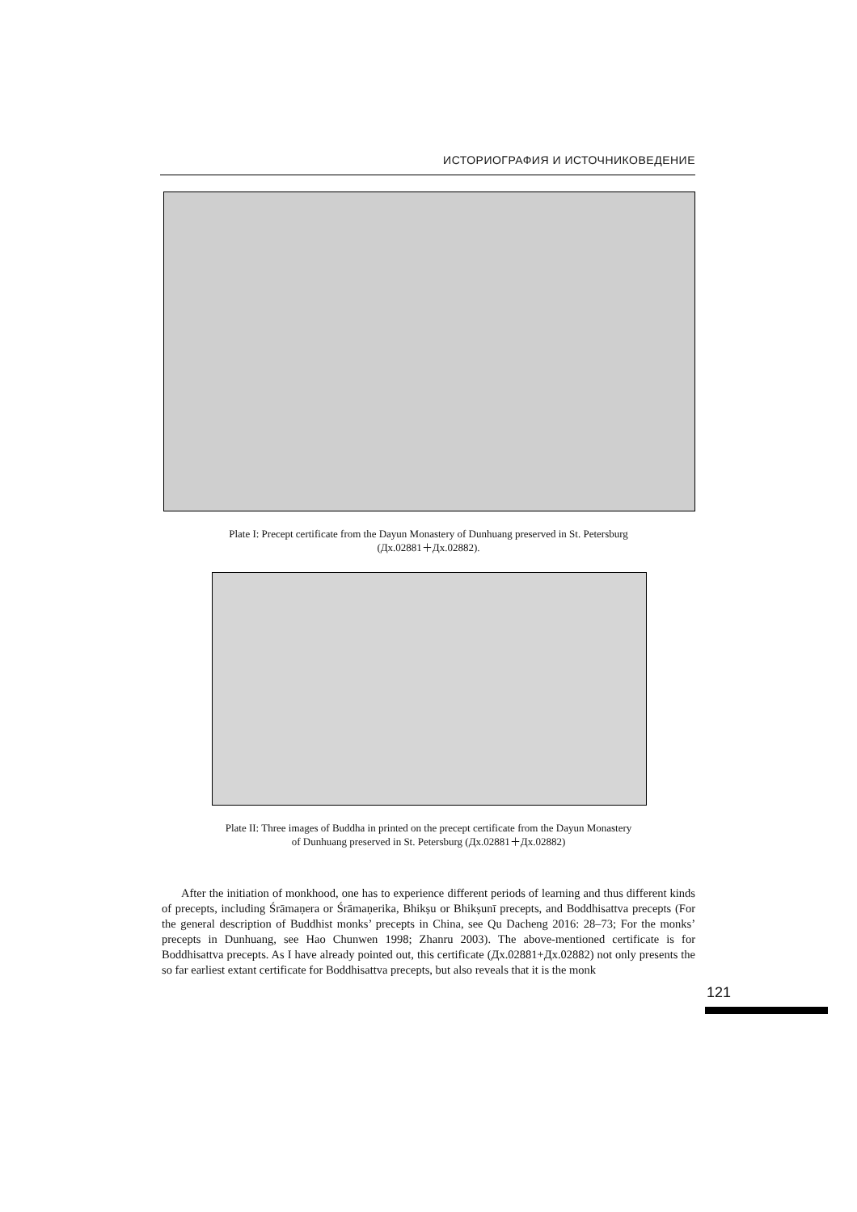ИСТОРИОГРАФИЯ И ИСТОЧНИКОВЕДЕНИЕ
Plate I: Precept certificate from the Dayun Monastery of Dunhuang preserved in St. Petersburg
(Дх.02881＋Дх.02882).
Plate II: Three images of Buddha in printed on the precept certificate from the Dayun Monastery
of Dunhuang preserved in St. Petersburg (Дх.02881＋Дх.02882)
After the initiation of monkhood, one has to experience different periods of learning and thus different kinds of precepts, including Śrāmaṇera or Śrāmaṇerika, Bhikṣu or Bhikṣunī precepts, and Boddhisattva precepts (For the general description of Buddhist monks’ precepts in China, see Qu Dacheng 2016: 28–73; For the monks’ precepts in Dunhuang, see Hao Chunwen 1998; Zhanru 2003). The above-mentioned certificate is for Boddhisattva precepts. As I have already pointed out, this certificate (Дх.02881+Дх.02882) not only presents the so far earliest extant certificate for Boddhisattva precepts, but also reveals that it is the monk
121